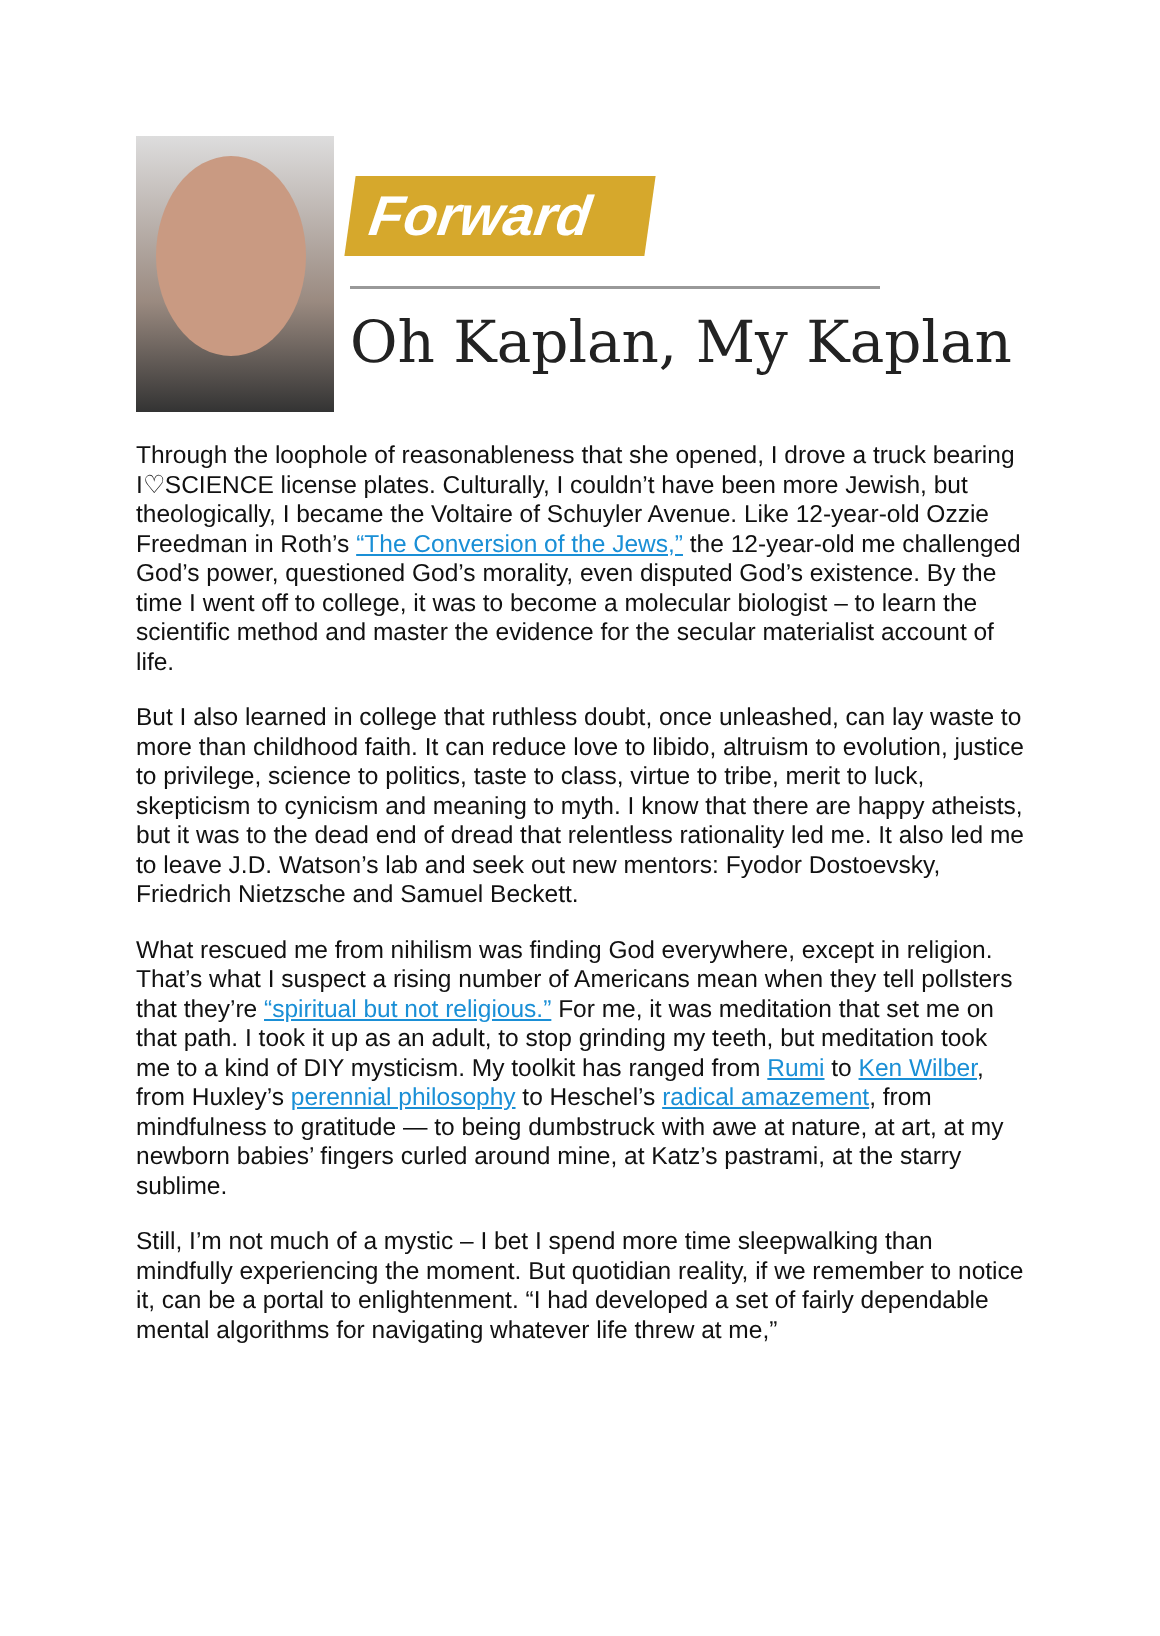Forward
Oh Kaplan, My Kaplan
Through the loophole of reasonableness that she opened, I drove a truck bearing I♡SCIENCE license plates. Culturally, I couldn’t have been more Jewish, but theologically, I became the Voltaire of Schuyler Avenue. Like 12-year-old Ozzie Freedman in Roth’s “The Conversion of the Jews,” the 12-year-old me challenged God’s power, questioned God’s morality, even disputed God’s existence. By the time I went off to college, it was to become a molecular biologist – to learn the scientific method and master the evidence for the secular materialist account of life.
But I also learned in college that ruthless doubt, once unleashed, can lay waste to more than childhood faith. It can reduce love to libido, altruism to evolution, justice to privilege, science to politics, taste to class, virtue to tribe, merit to luck, skepticism to cynicism and meaning to myth. I know that there are happy atheists, but it was to the dead end of dread that relentless rationality led me. It also led me to leave J.D. Watson’s lab and seek out new mentors: Fyodor Dostoevsky, Friedrich Nietzsche and Samuel Beckett.
What rescued me from nihilism was finding God everywhere, except in religion. That’s what I suspect a rising number of Americans mean when they tell pollsters that they’re “spiritual but not religious.” For me, it was meditation that set me on that path. I took it up as an adult, to stop grinding my teeth, but meditation took me to a kind of DIY mysticism. My toolkit has ranged from Rumi to Ken Wilber, from Huxley’s perennial philosophy to Heschel’s radical amazement, from mindfulness to gratitude — to being dumbstruck with awe at nature, at art, at my newborn babies’ fingers curled around mine, at Katz’s pastrami, at the starry sublime.
Still, I’m not much of a mystic – I bet I spend more time sleepwalking than mindfully experiencing the moment. But quotidian reality, if we remember to notice it, can be a portal to enlightenment. “I had developed a set of fairly dependable mental algorithms for navigating whatever life threw at me,”